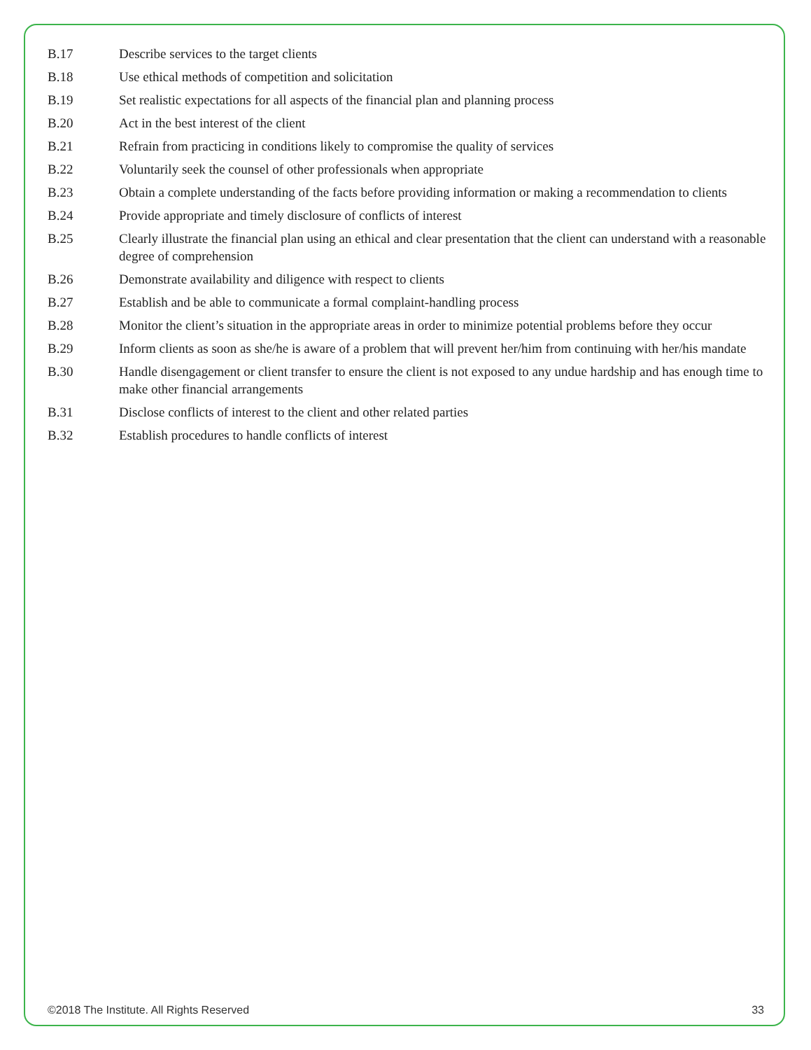B.17 Describe services to the target clients
B.18 Use ethical methods of competition and solicitation
B.19 Set realistic expectations for all aspects of the financial plan and planning process
B.20 Act in the best interest of the client
B.21 Refrain from practicing in conditions likely to compromise the quality of services
B.22 Voluntarily seek the counsel of other professionals when appropriate
B.23 Obtain a complete understanding of the facts before providing information or making a recommendation to clients
B.24 Provide appropriate and timely disclosure of conflicts of interest
B.25 Clearly illustrate the financial plan using an ethical and clear presentation that the client can understand with a reasonable degree of comprehension
B.26 Demonstrate availability and diligence with respect to clients
B.27 Establish and be able to communicate a formal complaint-handling process
B.28 Monitor the client’s situation in the appropriate areas in order to minimize potential problems before they occur
B.29 Inform clients as soon as she/he is aware of a problem that will prevent her/him from continuing with her/his mandate
B.30 Handle disengagement or client transfer to ensure the client is not exposed to any undue hardship and has enough time to make other financial arrangements
B.31 Disclose conflicts of interest to the client and other related parties
B.32 Establish procedures to handle conflicts of interest
©2018 The Institute. All Rights Reserved 33